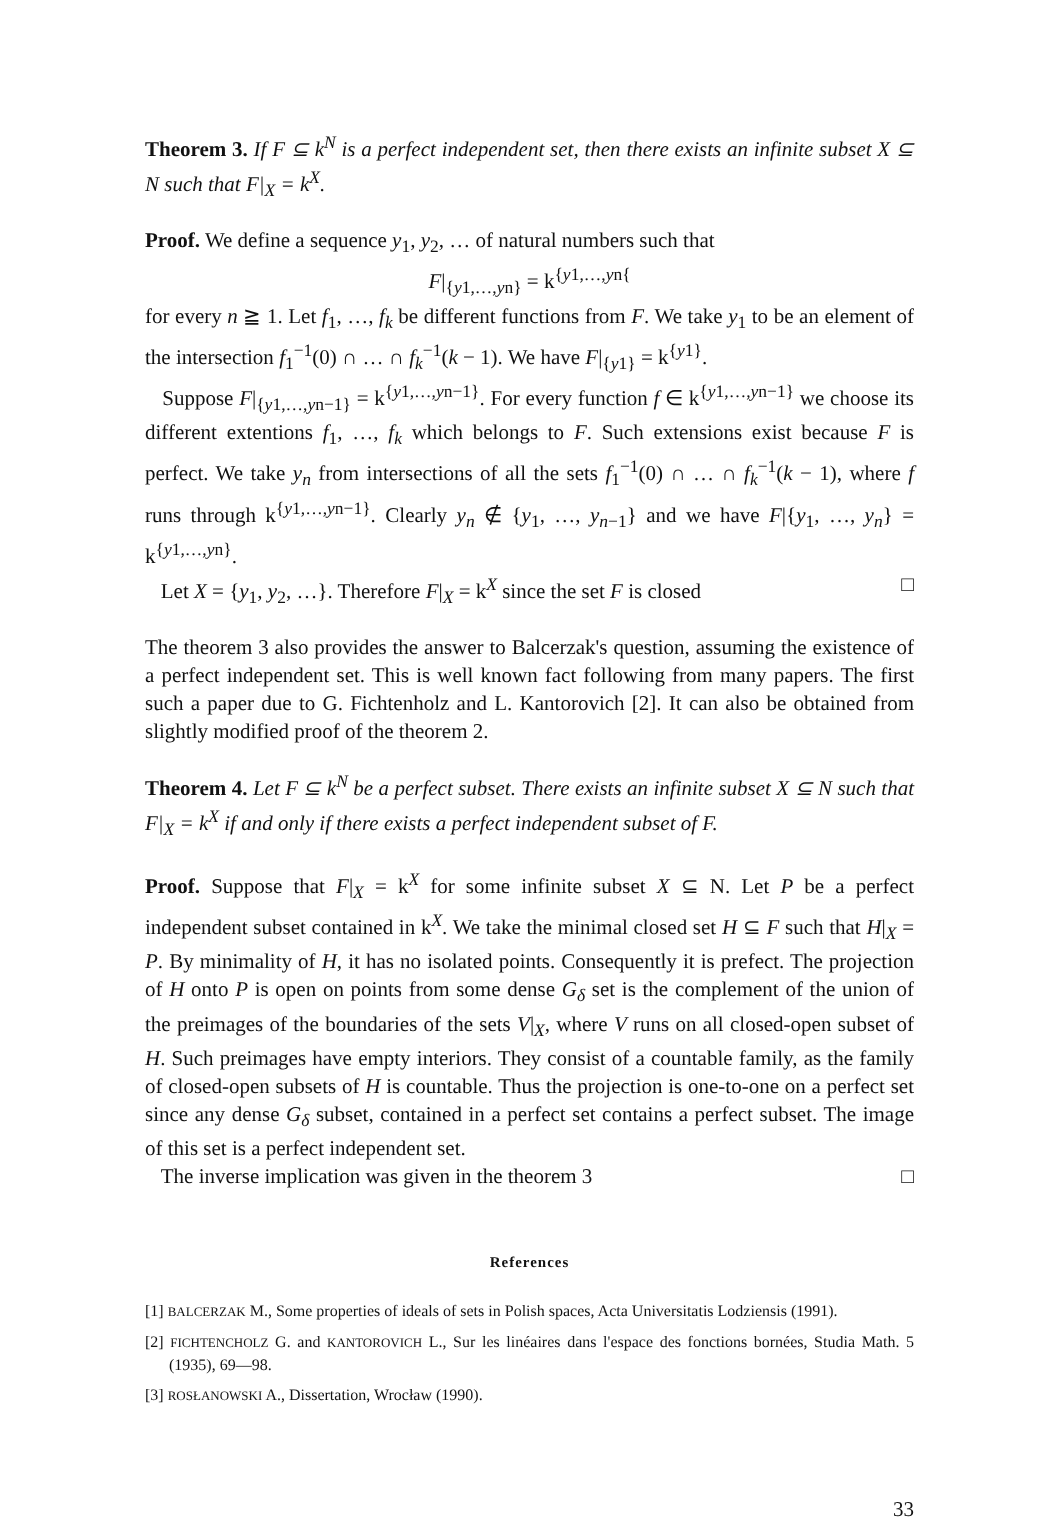Theorem 3. If F ⊆ k<sup>N</sup> is a perfect independent set, then there exists an infinite subset X ⊆ N such that F|<sub>X</sub> = k<sup>X</sup>.
Proof. We define a sequence y<sub>1</sub>, y<sub>2</sub>, … of natural numbers such that
F|<sub>{y1,…,yn}</sub> = k<sup>{y1,…,yn{</sup>
for every n ≧ 1. Let f<sub>1</sub>, …, f<sub>k</sub> be different functions from F. We take y<sub>1</sub> to be an element of the intersection f<sub>1</sub><sup>−1</sup>(0) ∩ … ∩ f<sub>k</sub><sup>−1</sup>(k − 1). We have F|<sub>{y1}</sub> = k<sup>{y1}</sup>.
Suppose F|<sub>{y1,…,yn−1}</sub> = k<sup>{y1,…,yn−1}</sup>. For every function f ∈ k<sup>{y1,…,yn−1}</sup> we choose its different extentions f<sub>1</sub>, …, f<sub>k</sub> which belongs to F. Such extensions exist because F is perfect. We take y<sub>n</sub> from intersections of all the sets f<sub>1</sub><sup>−1</sup>(0) ∩ … ∩ f<sub>k</sub><sup>−1</sup>(k − 1), where f runs through k<sup>{y1,…,yn−1}</sup>. Clearly y<sub>n</sub> ∉ {y<sub>1</sub>, …, y<sub>n−1</sub>} and we have F|{y<sub>1</sub>, …, y<sub>n</sub>} = k<sup>{y1,…,yn}</sup>.
Let X = {y<sub>1</sub>, y<sub>2</sub>, …}. Therefore F|<sub>X</sub> = k<sup>X</sup> since the set F is closed □
The theorem 3 also provides the answer to Balcerzak's question, assuming the existence of a perfect independent set. This is well known fact following from many papers. The first such a paper due to G. Fichtenholz and L. Kantorovich [2]. It can also be obtained from slightly modified proof of the theorem 2.
Theorem 4. Let F ⊆ k<sup>N</sup> be a perfect subset. There exists an infinite subset X ⊆ N such that F|<sub>X</sub> = k<sup>X</sup> if and only if there exists a perfect independent subset of F.
Proof. Suppose that F|<sub>X</sub> = k<sup>X</sup> for some infinite subset X ⊆ N. Let P be a perfect independent subset contained in k<sup>X</sup>. We take the minimal closed set H ⊆ F such that H|<sub>X</sub> = P. By minimality of H, it has no isolated points. Consequently it is prefect. The projection of H onto P is open on points from some dense G<sub>δ</sub> set is the complement of the union of the preimages of the boundaries of the sets V|<sub>X</sub>, where V runs on all closed-open subset of H. Such preimages have empty interiors. They consist of a countable family, as the family of closed-open subsets of H is countable. Thus the projection is one-to-one on a perfect set since any dense G<sub>δ</sub> subset, contained in a perfect set contains a perfect subset. The image of this set is a perfect independent set.
The inverse implication was given in the theorem 3 □
References
[1] BALCERZAK M., Some properties of ideals of sets in Polish spaces, Acta Universitatis Lodziensis (1991).
[2] FICHTENCHOLZ G. and KANTOROVICH L., Sur les linéaires dans l'espace des fonctions bornées, Studia Math. 5 (1935), 69—98.
[3] ROSŁANOWSKI A., Dissertation, Wrocław (1990).
33